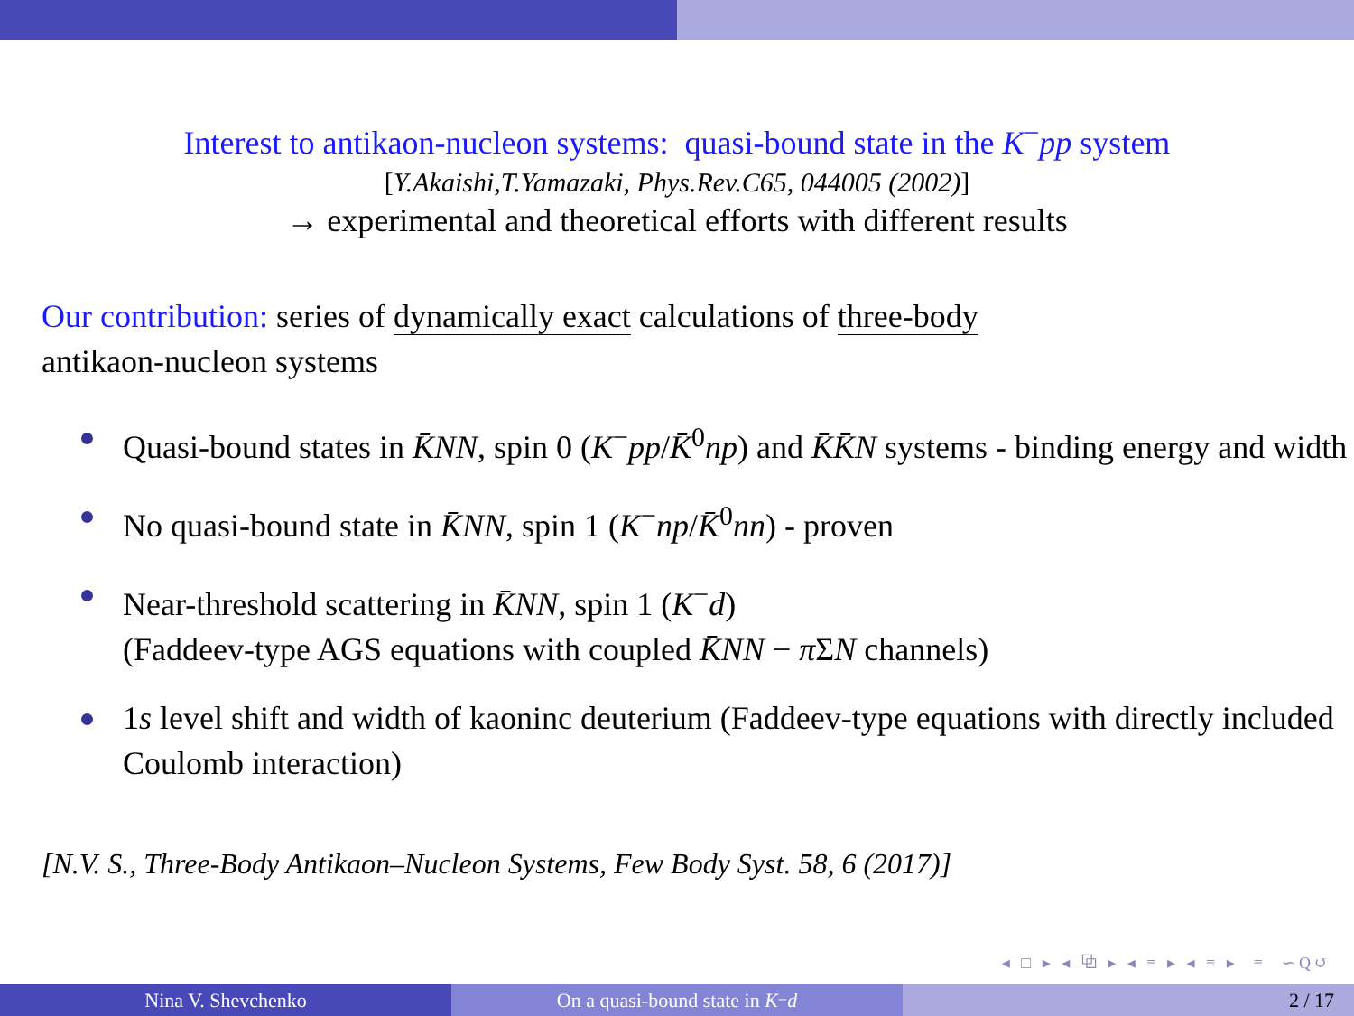Interest to antikaon-nucleon systems: quasi-bound state in the K<sup>−</sup>pp system
[Y.Akaishi,T.Yamazaki, Phys.Rev.C65, 044005 (2002)]
→ experimental and theoretical efforts with different results
Our contribution: series of dynamically exact calculations of three-body
antikaon-nucleon systems
Quasi-bound states in K̄NN, spin 0 (K<sup>−</sup>pp/K̄<sup>0</sup>np) and K̄K̄N systems - binding energy and width
No quasi-bound state in K̄NN, spin 1 (K<sup>−</sup>np/K̄<sup>0</sup>nn) - proven
Near-threshold scattering in K̄NN, spin 1 (K<sup>−</sup>d)
(Faddeev-type AGS equations with coupled K̄NN − π ΣN channels)
1s level shift and width of kaoninc deuterium (Faddeev-type equations with directly included Coulomb interaction)
[N.V. S., Three-Body Antikaon–Nucleon Systems, Few Body Syst. 58, 6 (2017)]
◂ □ ▸ ◂ ⧉ ▸ ◂ ≡ ▸ ◂ ≡ ▸ ≡ ∽Q↺
Nina V. Shevchenko On a quasi-bound state in K<sup>−</sup> d 2 / 17